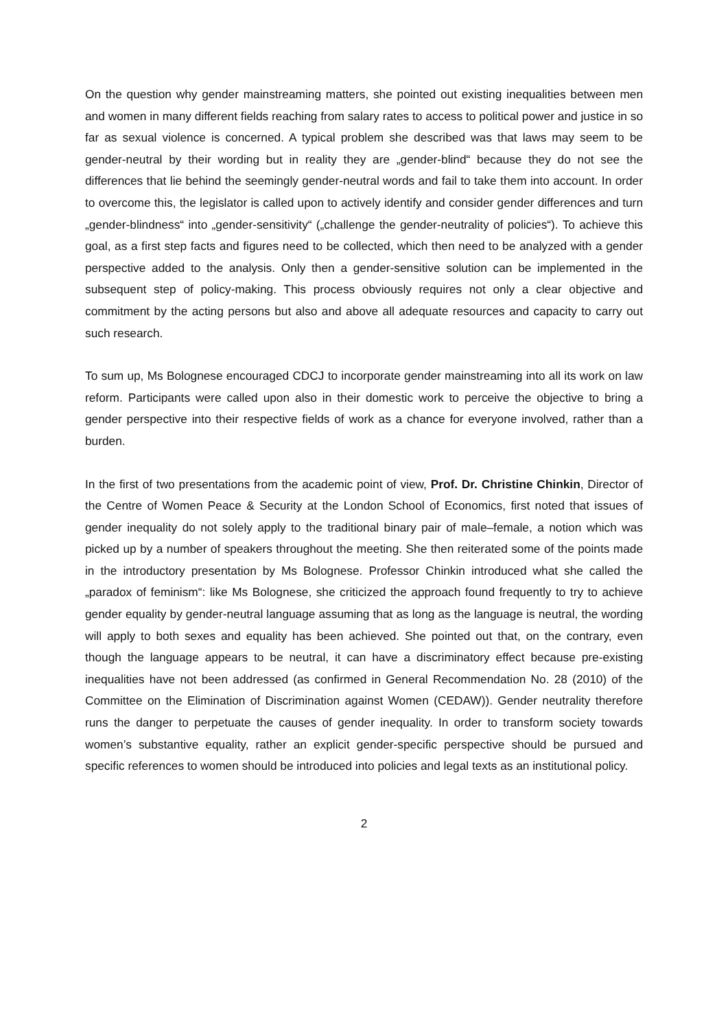On the question why gender mainstreaming matters, she pointed out existing inequalities between men and women in many different fields reaching from salary rates to access to political power and justice in so far as sexual violence is concerned. A typical problem she described was that laws may seem to be gender-neutral by their wording but in reality they are „gender-blind“ because they do not see the differences that lie behind the seemingly gender-neutral words and fail to take them into account. In order to overcome this, the legislator is called upon to actively identify and consider gender differences and turn „gender-blindness“ into „gender-sensitivity“ („challenge the gender-neutrality of policies“). To achieve this goal, as a first step facts and figures need to be collected, which then need to be analyzed with a gender perspective added to the analysis. Only then a gender-sensitive solution can be implemented in the subsequent step of policy-making. This process obviously requires not only a clear objective and commitment by the acting persons but also and above all adequate resources and capacity to carry out such research.
To sum up, Ms Bolognese encouraged CDCJ to incorporate gender mainstreaming into all its work on law reform. Participants were called upon also in their domestic work to perceive the objective to bring a gender perspective into their respective fields of work as a chance for everyone involved, rather than a burden.
In the first of two presentations from the academic point of view, Prof. Dr. Christine Chinkin, Director of the Centre of Women Peace & Security at the London School of Economics, first noted that issues of gender inequality do not solely apply to the traditional binary pair of male–female, a notion which was picked up by a number of speakers throughout the meeting. She then reiterated some of the points made in the introductory presentation by Ms Bolognese. Professor Chinkin introduced what she called the „paradox of feminism“: like Ms Bolognese, she criticized the approach found frequently to try to achieve gender equality by gender-neutral language assuming that as long as the language is neutral, the wording will apply to both sexes and equality has been achieved. She pointed out that, on the contrary, even though the language appears to be neutral, it can have a discriminatory effect because pre-existing inequalities have not been addressed (as confirmed in General Recommendation No. 28 (2010) of the Committee on the Elimination of Discrimination against Women (CEDAW)). Gender neutrality therefore runs the danger to perpetuate the causes of gender inequality. In order to transform society towards women’s substantive equality, rather an explicit gender-specific perspective should be pursued and specific references to women should be introduced into policies and legal texts as an institutional policy.
2